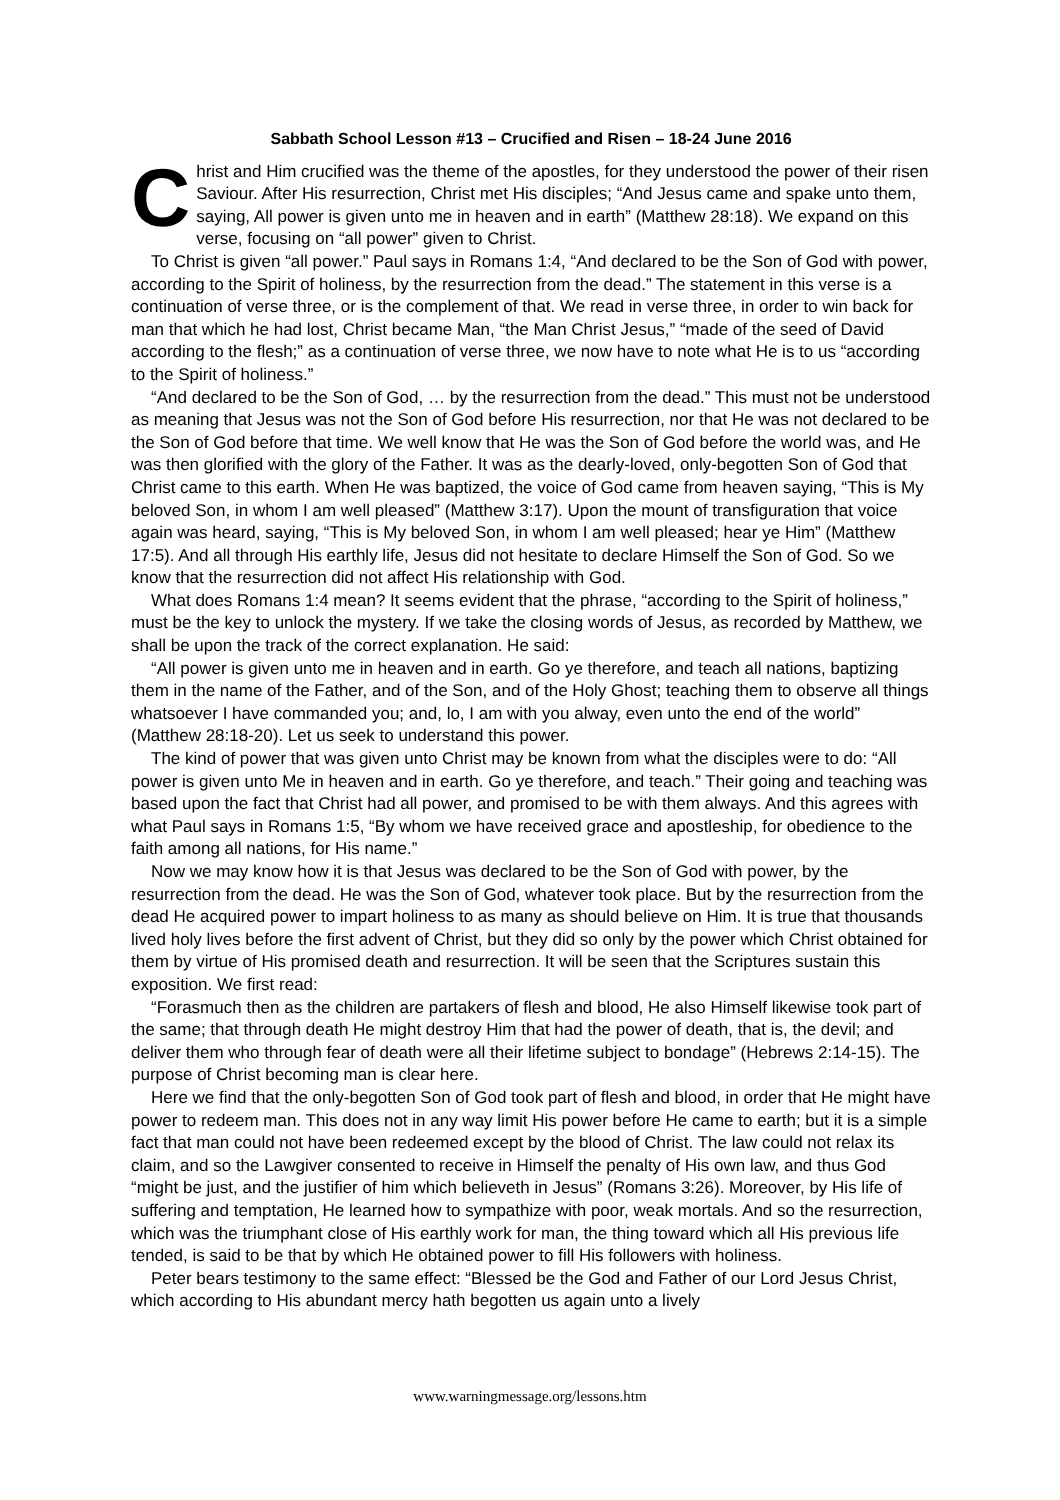Sabbath School Lesson #13 – Crucified and Risen – 18-24 June 2016
Christ and Him crucified was the theme of the apostles, for they understood the power of their risen Saviour. After His resurrection, Christ met His disciples; “And Jesus came and spake unto them, saying, All power is given unto me in heaven and in earth” (Matthew 28:18). We expand on this verse, focusing on “all power” given to Christ.
To Christ is given “all power.” Paul says in Romans 1:4, “And declared to be the Son of God with power, according to the Spirit of holiness, by the resurrection from the dead.” The statement in this verse is a continuation of verse three, or is the complement of that. We read in verse three, in order to win back for man that which he had lost, Christ became Man, “the Man Christ Jesus,” “made of the seed of David according to the flesh;” as a continuation of verse three, we now have to note what He is to us “according to the Spirit of holiness.”
“And declared to be the Son of God, … by the resurrection from the dead.” This must not be understood as meaning that Jesus was not the Son of God before His resurrection, nor that He was not declared to be the Son of God before that time. We well know that He was the Son of God before the world was, and He was then glorified with the glory of the Father. It was as the dearly-loved, only-begotten Son of God that Christ came to this earth. When He was baptized, the voice of God came from heaven saying, “This is My beloved Son, in whom I am well pleased” (Matthew 3:17). Upon the mount of transfiguration that voice again was heard, saying, “This is My beloved Son, in whom I am well pleased; hear ye Him” (Matthew 17:5). And all through His earthly life, Jesus did not hesitate to declare Himself the Son of God. So we know that the resurrection did not affect His relationship with God.
What does Romans 1:4 mean? It seems evident that the phrase, “according to the Spirit of holiness,” must be the key to unlock the mystery. If we take the closing words of Jesus, as recorded by Matthew, we shall be upon the track of the correct explanation. He said:
“All power is given unto me in heaven and in earth. Go ye therefore, and teach all nations, baptizing them in the name of the Father, and of the Son, and of the Holy Ghost; teaching them to observe all things whatsoever I have commanded you; and, lo, I am with you alway, even unto the end of the world” (Matthew 28:18-20). Let us seek to understand this power.
The kind of power that was given unto Christ may be known from what the disciples were to do: “All power is given unto Me in heaven and in earth. Go ye therefore, and teach.” Their going and teaching was based upon the fact that Christ had all power, and promised to be with them always. And this agrees with what Paul says in Romans 1:5, “By whom we have received grace and apostleship, for obedience to the faith among all nations, for His name.”
Now we may know how it is that Jesus was declared to be the Son of God with power, by the resurrection from the dead. He was the Son of God, whatever took place. But by the resurrection from the dead He acquired power to impart holiness to as many as should believe on Him. It is true that thousands lived holy lives before the first advent of Christ, but they did so only by the power which Christ obtained for them by virtue of His promised death and resurrection. It will be seen that the Scriptures sustain this exposition. We first read:
“Forasmuch then as the children are partakers of flesh and blood, He also Himself likewise took part of the same; that through death He might destroy Him that had the power of death, that is, the devil; and deliver them who through fear of death were all their lifetime subject to bondage” (Hebrews 2:14-15). The purpose of Christ becoming man is clear here.
Here we find that the only-begotten Son of God took part of flesh and blood, in order that He might have power to redeem man. This does not in any way limit His power before He came to earth; but it is a simple fact that man could not have been redeemed except by the blood of Christ. The law could not relax its claim, and so the Lawgiver consented to receive in Himself the penalty of His own law, and thus God “might be just, and the justifier of him which believeth in Jesus” (Romans 3:26). Moreover, by His life of suffering and temptation, He learned how to sympathize with poor, weak mortals. And so the resurrection, which was the triumphant close of His earthly work for man, the thing toward which all His previous life tended, is said to be that by which He obtained power to fill His followers with holiness.
Peter bears testimony to the same effect: “Blessed be the God and Father of our Lord Jesus Christ, which according to His abundant mercy hath begotten us again unto a lively
www.warningmessage.org/lessons.htm